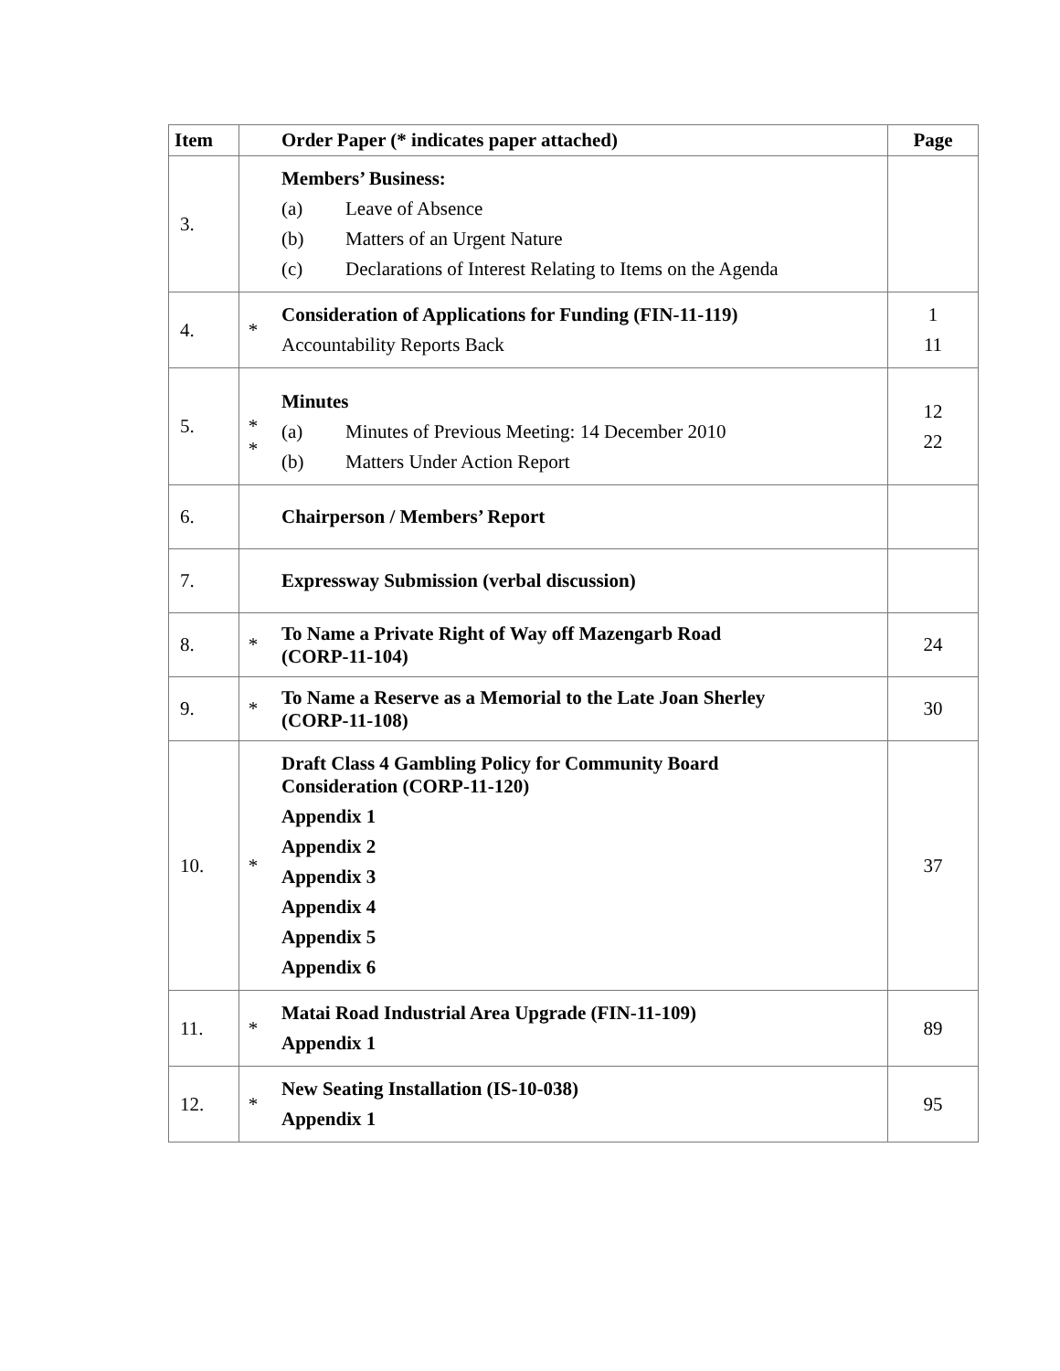| Item | | Order Paper (* indicates paper attached) | Page |
| --- | --- | --- | --- |
| 3. | | Members’ Business: (a) Leave of Absence (b) Matters of an Urgent Nature (c) Declarations of Interest Relating to Items on the Agenda | |
| 4. | * | Consideration of Applications for Funding (FIN-11-119) Accountability Reports Back | 1 11 |
| 5. | * * | Minutes (a) Minutes of Previous Meeting: 14 December 2010 (b) Matters Under Action Report | 12 22 |
| 6. | | Chairperson / Members’ Report | |
| 7. | | Expressway Submission (verbal discussion) | |
| 8. | * | To Name a Private Right of Way off Mazengarb Road (CORP-11-104) | 24 |
| 9. | * | To Name a Reserve as a Memorial to the Late Joan Sherley (CORP-11-108) | 30 |
| 10. | * | Draft Class 4 Gambling Policy for Community Board Consideration (CORP-11-120) Appendix 1 Appendix 2 Appendix 3 Appendix 4 Appendix 5 Appendix 6 | 37 |
| 11. | * | Matai Road Industrial Area Upgrade (FIN-11-109) Appendix 1 | 89 |
| 12. | * | New Seating Installation (IS-10-038) Appendix 1 | 95 |